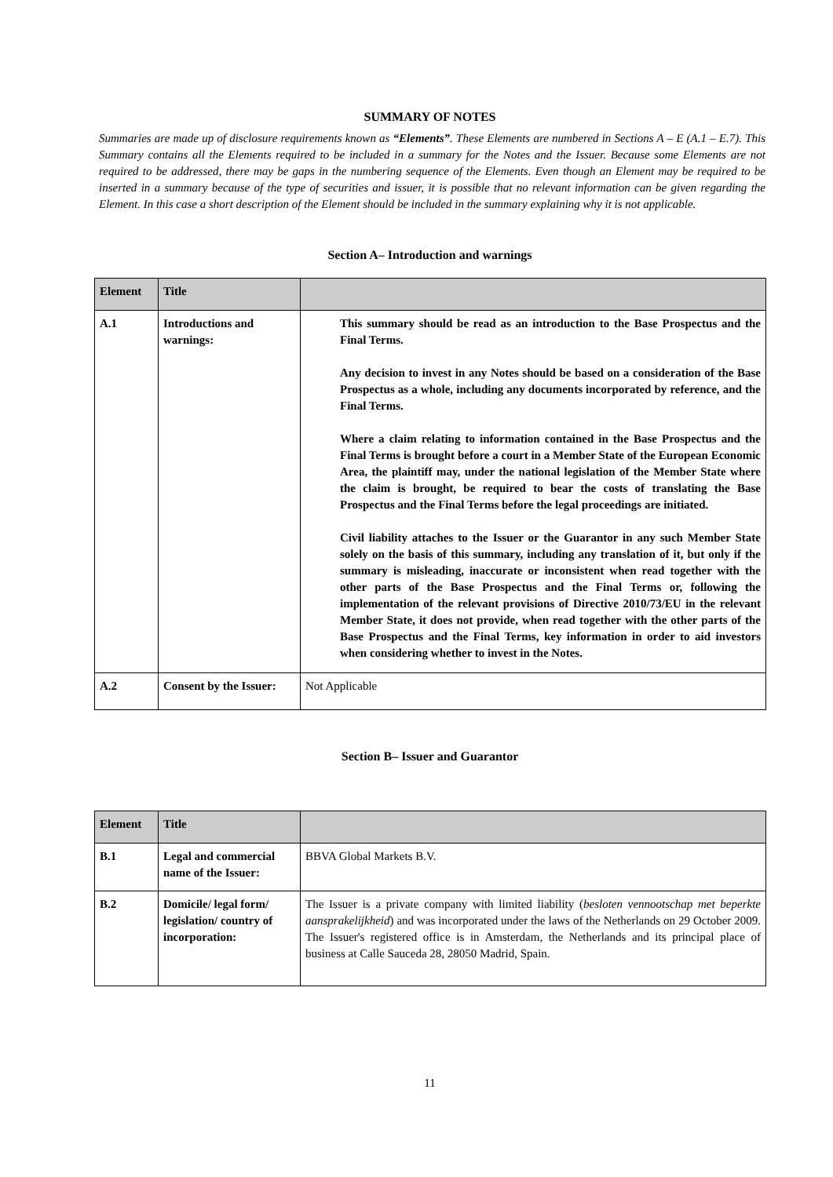SUMMARY OF NOTES
Summaries are made up of disclosure requirements known as “Elements”. These Elements are numbered in Sections A – E (A.1 – E.7). This Summary contains all the Elements required to be included in a summary for the Notes and the Issuer. Because some Elements are not required to be addressed, there may be gaps in the numbering sequence of the Elements. Even though an Element may be required to be inserted in a summary because of the type of securities and issuer, it is possible that no relevant information can be given regarding the Element. In this case a short description of the Element should be included in the summary explaining why it is not applicable.
Section A– Introduction and warnings
| Element | Title | |
| --- | --- | --- |
| A.1 | Introductions and warnings: | This summary should be read as an introduction to the Base Prospectus and the Final Terms. Any decision to invest in any Notes should be based on a consideration of the Base Prospectus as a whole, including any documents incorporated by reference, and the Final Terms. Where a claim relating to information contained in the Base Prospectus and the Final Terms is brought before a court in a Member State of the European Economic Area, the plaintiff may, under the national legislation of the Member State where the claim is brought, be required to bear the costs of translating the Base Prospectus and the Final Terms before the legal proceedings are initiated. Civil liability attaches to the Issuer or the Guarantor in any such Member State solely on the basis of this summary, including any translation of it, but only if the summary is misleading, inaccurate or inconsistent when read together with the other parts of the Base Prospectus and the Final Terms or, following the implementation of the relevant provisions of Directive 2010/73/EU in the relevant Member State, it does not provide, when read together with the other parts of the Base Prospectus and the Final Terms, key information in order to aid investors when considering whether to invest in the Notes. |
| A.2 | Consent by the Issuer: | Not Applicable |
Section B– Issuer and Guarantor
| Element | Title | |
| --- | --- | --- |
| B.1 | Legal and commercial name of the Issuer: | BBVA Global Markets B.V. |
| B.2 | Domicile/ legal form/ legislation/ country of incorporation: | The Issuer is a private company with limited liability ( besloten vennootschap met beperkte aansprakelijkheid ) and was incorporated under the laws of the Netherlands on 29 October 2009. The Issuer's registered office is in Amsterdam, the Netherlands and its principal place of business at Calle Sauceda 28, 28050 Madrid, Spain. |
11